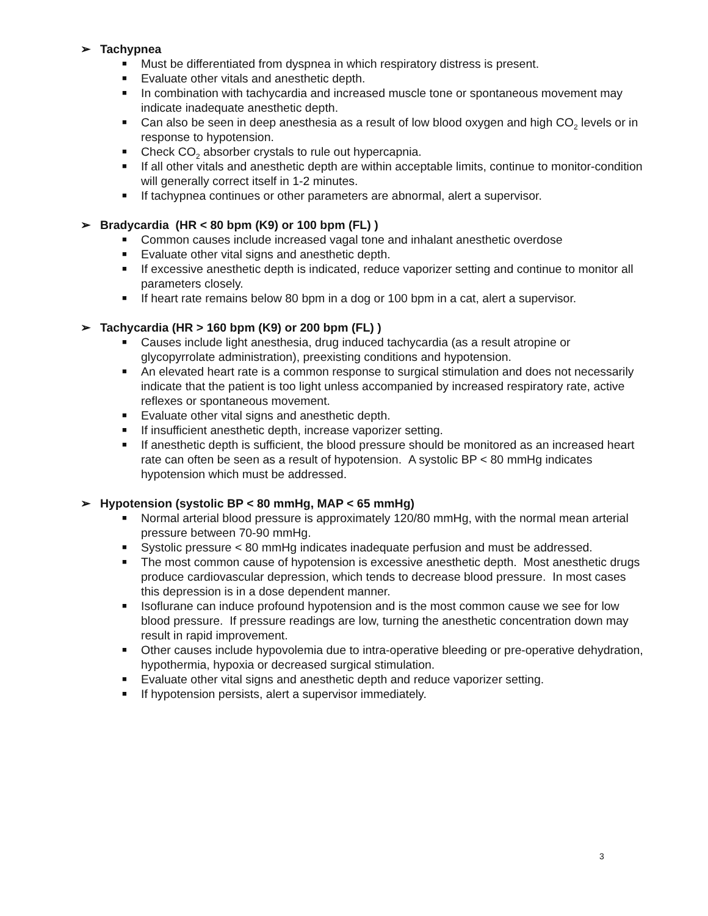➢ Tachypnea
■ Must be differentiated from dyspnea in which respiratory distress is present.
■ Evaluate other vitals and anesthetic depth.
■ In combination with tachycardia and increased muscle tone or spontaneous movement may indicate inadequate anesthetic depth.
■ Can also be seen in deep anesthesia as a result of low blood oxygen and high CO<sub>2</sub> levels or in response to hypotension.
■ Check CO<sub>2</sub> absorber crystals to rule out hypercapnia.
■ If all other vitals and anesthetic depth are within acceptable limits, continue to monitor-condition will generally correct itself in 1-2 minutes.
■ If tachypnea continues or other parameters are abnormal, alert a supervisor.
➢ Bradycardia (HR < 80 bpm (K9) or 100 bpm (FL) )
■ Common causes include increased vagal tone and inhalant anesthetic overdose
■ Evaluate other vital signs and anesthetic depth.
■ If excessive anesthetic depth is indicated, reduce vaporizer setting and continue to monitor all parameters closely.
■ If heart rate remains below 80 bpm in a dog or 100 bpm in a cat, alert a supervisor.
➢ Tachycardia (HR > 160 bpm (K9) or 200 bpm (FL) )
■ Causes include light anesthesia, drug induced tachycardia (as a result atropine or glycopyrrolate administration), preexisting conditions and hypotension.
■ An elevated heart rate is a common response to surgical stimulation and does not necessarily indicate that the patient is too light unless accompanied by increased respiratory rate, active reflexes or spontaneous movement.
■ Evaluate other vital signs and anesthetic depth.
■ If insufficient anesthetic depth, increase vaporizer setting.
■ If anesthetic depth is sufficient, the blood pressure should be monitored as an increased heart rate can often be seen as a result of hypotension. A systolic BP < 80 mmHg indicates hypotension which must be addressed.
➢ Hypotension (systolic BP < 80 mmHg, MAP < 65 mmHg)
■ Normal arterial blood pressure is approximately 120/80 mmHg, with the normal mean arterial pressure between 70-90 mmHg.
■ Systolic pressure < 80 mmHg indicates inadequate perfusion and must be addressed.
■ The most common cause of hypotension is excessive anesthetic depth. Most anesthetic drugs produce cardiovascular depression, which tends to decrease blood pressure. In most cases this depression is in a dose dependent manner.
■ Isoflurane can induce profound hypotension and is the most common cause we see for low blood pressure. If pressure readings are low, turning the anesthetic concentration down may result in rapid improvement.
■ Other causes include hypovolemia due to intra-operative bleeding or pre-operative dehydration, hypothermia, hypoxia or decreased surgical stimulation.
■ Evaluate other vital signs and anesthetic depth and reduce vaporizer setting.
■ If hypotension persists, alert a supervisor immediately.
3